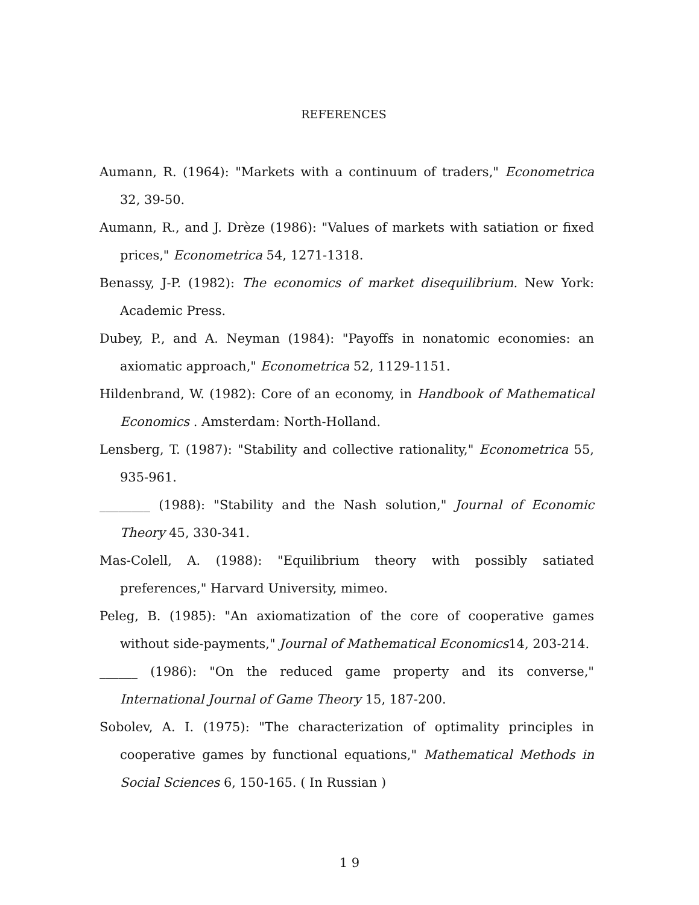REFERENCES
Aumann, R. (1964): "Markets with a continuum of traders," Econometrica 32, 39-50.
Aumann, R., and J. Drèze (1986): "Values of markets with satiation or fixed prices," Econometrica 54, 1271-1318.
Benassy, J-P. (1982): The economics of market disequilibrium. New York: Academic Press.
Dubey, P., and A. Neyman (1984): "Payoffs in nonatomic economies: an axiomatic approach," Econometrica 52, 1129-1151.
Hildenbrand, W. (1982): Core of an economy, in Handbook of Mathematical Economics . Amsterdam: North-Holland.
Lensberg, T. (1987): "Stability and collective rationality," Econometrica 55, 935-961.
________ (1988): "Stability and the Nash solution," Journal of Economic Theory 45, 330-341.
Mas-Colell, A. (1988): "Equilibrium theory with possibly satiated preferences," Harvard University, mimeo.
Peleg, B. (1985): "An axiomatization of the core of cooperative games without side-payments," Journal of Mathematical Economics14, 203-214.
______ (1986): "On the reduced game property and its converse," International Journal of Game Theory 15, 187-200.
Sobolev, A. I. (1975): "The characterization of optimality principles in cooperative games by functional equations," Mathematical Methods in Social Sciences 6, 150-165. ( In Russian )
1 9